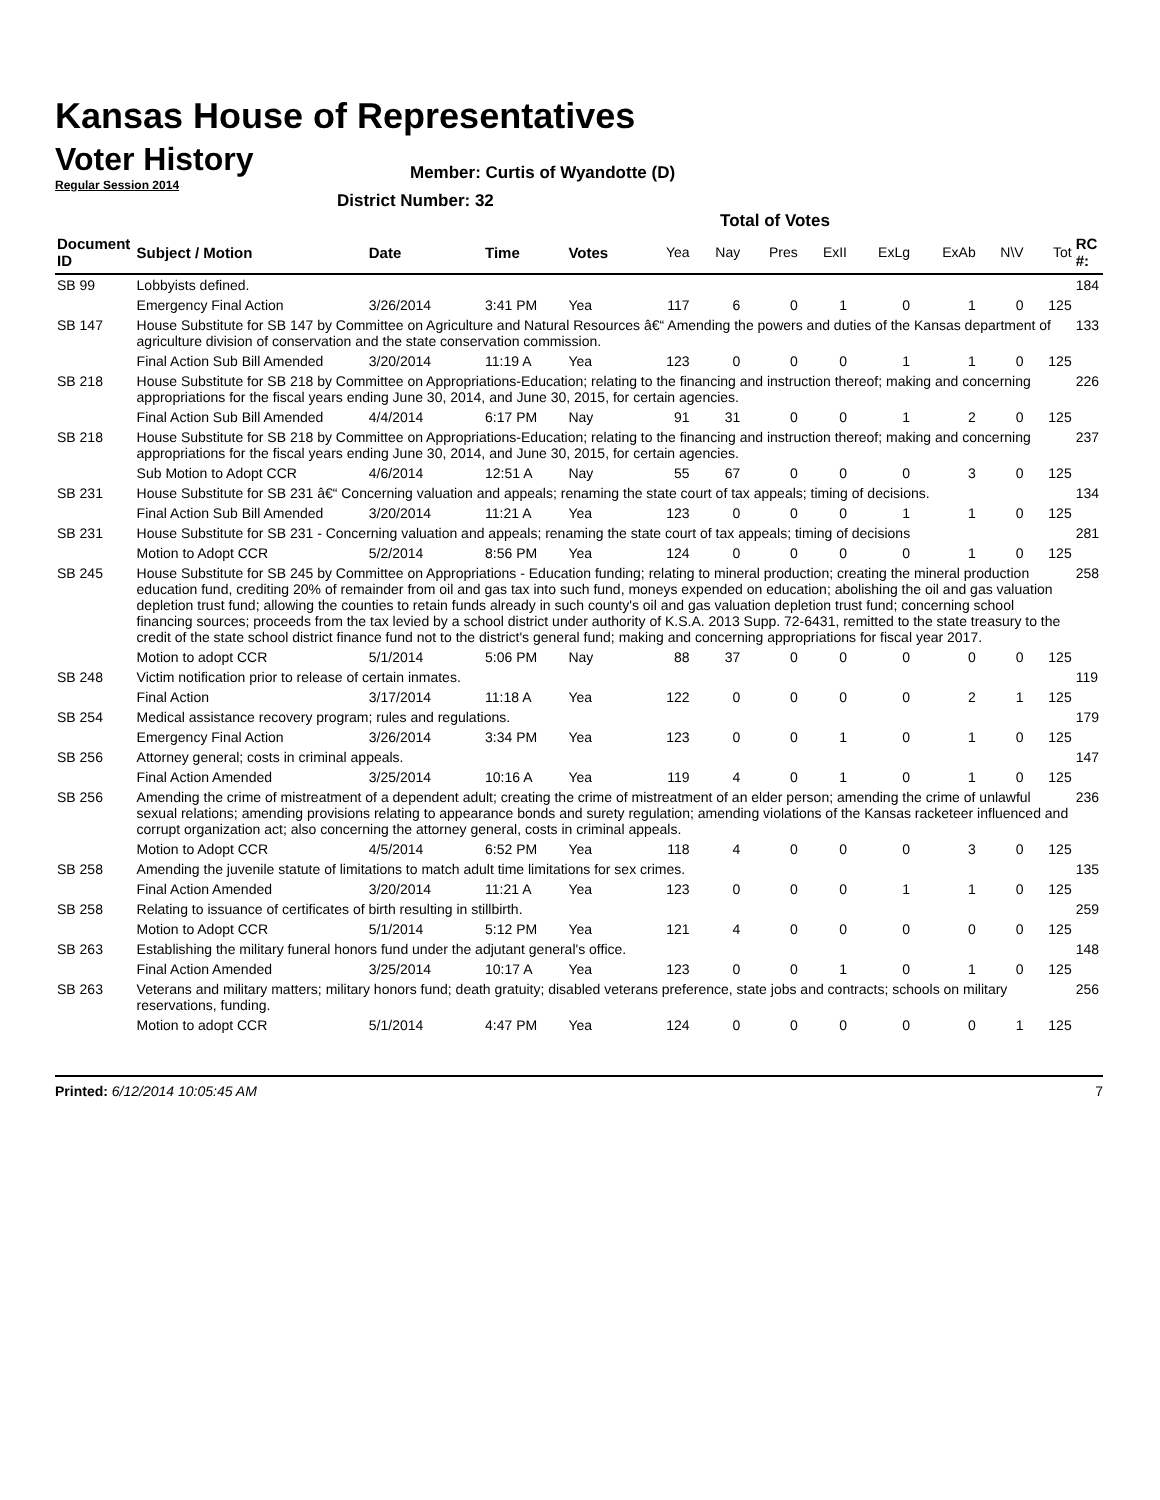Kansas House of Representatives
Voter History
Regular Session 2014
Member: Curtis of Wyandotte (D)
District Number: 32
Total of Votes
| Document ID | Subject / Motion | Date | Time | Votes | Yea | Nay | Pres | ExII | ExLg | ExAb | N\V | Tot | RC #: |
| --- | --- | --- | --- | --- | --- | --- | --- | --- | --- | --- | --- | --- | --- |
| SB 99 | Lobbyists defined. | | | | | | | | | | | | 184 |
| | Emergency Final Action | 3/26/2014 | 3:41 PM | Yea | 117 | 6 | 0 | 1 | 0 | 1 | 0 | 125 | |
| SB 147 | House Substitute for SB 147 by Committee on Agriculture and Natural Resources â€“ Amending the powers and duties of the Kansas department of agriculture division of conservation and the state conservation commission. | | | | | | | | | | | | 133 |
| | Final Action Sub Bill Amended | 3/20/2014 | 11:19 A | Yea | 123 | 0 | 0 | 0 | 1 | 1 | 0 | 125 | |
| SB 218 | House Substitute for SB 218 by Committee on Appropriations-Education; relating to the financing and instruction thereof; making and concerning appropriations for the fiscal years ending June 30, 2014, and June 30, 2015, for certain agencies. | | | | | | | | | | | | 226 |
| | Final Action Sub Bill Amended | 4/4/2014 | 6:17 PM | Nay | 91 | 31 | 0 | 0 | 1 | 2 | 0 | 125 | |
| SB 218 | House Substitute for SB 218 by Committee on Appropriations-Education; relating to the financing and instruction thereof; making and concerning appropriations for the fiscal years ending June 30, 2014, and June 30, 2015, for certain agencies. | | | | | | | | | | | | 237 |
| | Sub Motion to Adopt CCR | 4/6/2014 | 12:51 A | Nay | 55 | 67 | 0 | 0 | 0 | 3 | 0 | 125 | |
| SB 231 | House Substitute for SB 231 â€“ Concerning valuation and appeals; renaming the state court of tax appeals; timing of decisions. | | | | | | | | | | | | 134 |
| | Final Action Sub Bill Amended | 3/20/2014 | 11:21 A | Yea | 123 | 0 | 0 | 0 | 1 | 1 | 0 | 125 | |
| SB 231 | House Substitute for SB 231 - Concerning valuation and appeals; renaming the state court of tax appeals; timing of decisions | | | | | | | | | | | | 281 |
| | Motion to Adopt CCR | 5/2/2014 | 8:56 PM | Yea | 124 | 0 | 0 | 0 | 0 | 1 | 0 | 125 | |
| SB 245 | House Substitute for SB 245 by Committee on Appropriations - Education funding; relating to mineral production; creating the mineral production education fund, crediting 20% of remainder from oil and gas tax into such fund, moneys expended on education; abolishing the oil and gas valuation depletion trust fund; allowing the counties to retain funds already in such county's oil and gas valuation depletion trust fund; concerning school financing sources; proceeds from the tax levied by a school district under authority of K.S.A. 2013 Supp. 72-6431, remitted to the state treasury to the credit of the state school district finance fund not to the district's general fund; making and concerning appropriations for fiscal year 2017. | | | | | | | | | | | | 258 |
| | Motion to adopt CCR | 5/1/2014 | 5:06 PM | Nay | 88 | 37 | 0 | 0 | 0 | 0 | 0 | 125 | |
| SB 248 | Victim notification prior to release of certain inmates. | | | | | | | | | | | | 119 |
| | Final Action | 3/17/2014 | 11:18 A | Yea | 122 | 0 | 0 | 0 | 0 | 2 | 1 | 125 | |
| SB 254 | Medical assistance recovery program; rules and regulations. | | | | | | | | | | | | 179 |
| | Emergency Final Action | 3/26/2014 | 3:34 PM | Yea | 123 | 0 | 0 | 1 | 0 | 1 | 0 | 125 | |
| SB 256 | Attorney general; costs in criminal appeals. | | | | | | | | | | | | 147 |
| | Final Action Amended | 3/25/2014 | 10:16 A | Yea | 119 | 4 | 0 | 1 | 0 | 1 | 0 | 125 | |
| SB 256 | Amending the crime of mistreatment of a dependent adult; creating the crime of mistreatment of an elder person; amending the crime of unlawful sexual relations; amending provisions relating to appearance bonds and surety regulation; amending violations of the Kansas racketeer influenced and corrupt organization act; also concerning the attorney general, costs in criminal appeals. | | | | | | | | | | | | 236 |
| | Motion to Adopt CCR | 4/5/2014 | 6:52 PM | Yea | 118 | 4 | 0 | 0 | 0 | 3 | 0 | 125 | |
| SB 258 | Amending the juvenile statute of limitations to match adult time limitations for sex crimes. | | | | | | | | | | | | 135 |
| | Final Action Amended | 3/20/2014 | 11:21 A | Yea | 123 | 0 | 0 | 0 | 1 | 1 | 0 | 125 | |
| SB 258 | Relating to issuance of certificates of birth resulting in stillbirth. | | | | | | | | | | | | 259 |
| | Motion to Adopt CCR | 5/1/2014 | 5:12 PM | Yea | 121 | 4 | 0 | 0 | 0 | 0 | 0 | 125 | |
| SB 263 | Establishing the military funeral honors fund under the adjutant general's office. | | | | | | | | | | | | 148 |
| | Final Action Amended | 3/25/2014 | 10:17 A | Yea | 123 | 0 | 0 | 1 | 0 | 1 | 0 | 125 | |
| SB 263 | Veterans and military matters; military honors fund; death gratuity; disabled veterans preference, state jobs and contracts; schools on military reservations, funding. | | | | | | | | | | | | 256 |
| | Motion to adopt CCR | 5/1/2014 | 4:47 PM | Yea | 124 | 0 | 0 | 0 | 0 | 0 | 1 | 125 | |
Printed: 6/12/2014 10:05:45 AM 7